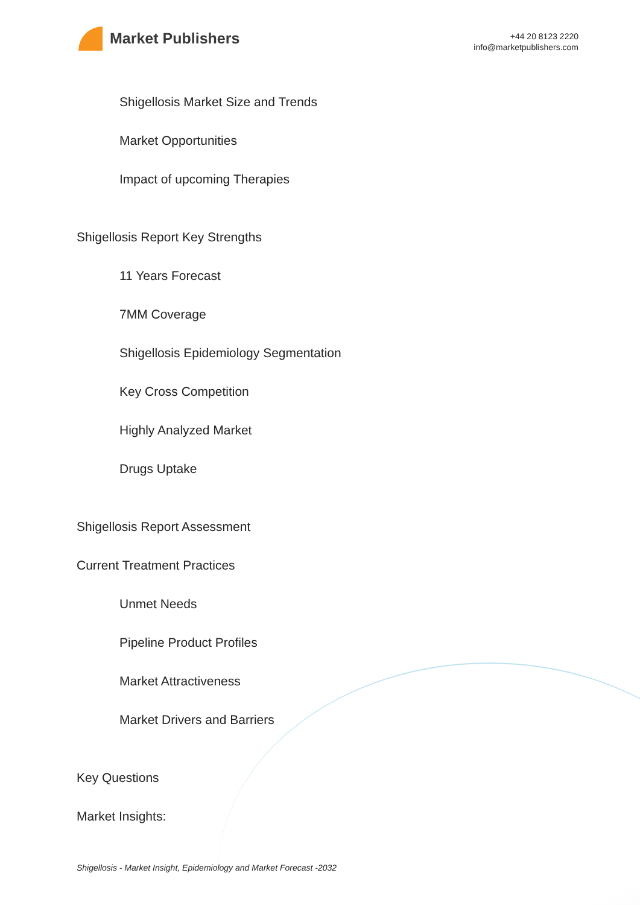Market Publishers
+44 20 8123 2220
info@marketpublishers.com
Shigellosis Market Size and Trends
Market Opportunities
Impact of upcoming Therapies
Shigellosis Report Key Strengths
11 Years Forecast
7MM Coverage
Shigellosis Epidemiology Segmentation
Key Cross Competition
Highly Analyzed Market
Drugs Uptake
Shigellosis Report Assessment
Current Treatment Practices
Unmet Needs
Pipeline Product Profiles
Market Attractiveness
Market Drivers and Barriers
Key Questions
Market Insights:
Shigellosis - Market Insight, Epidemiology and Market Forecast -2032